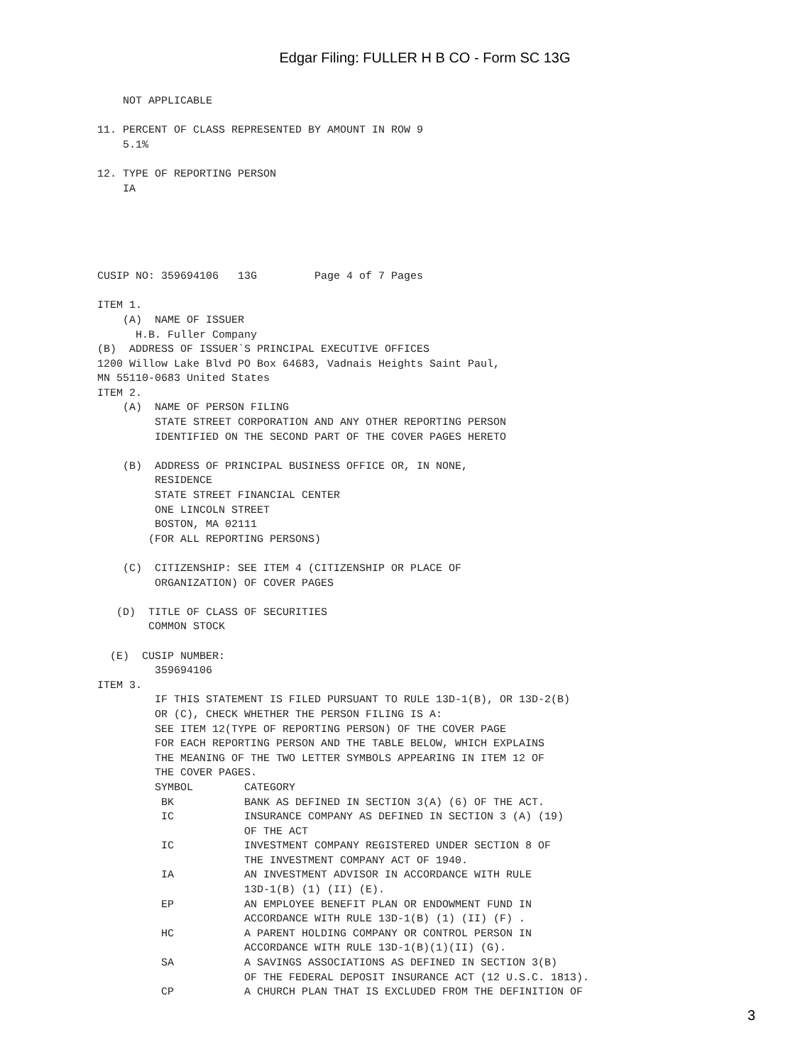Edgar Filing: FULLER H B CO - Form SC 13G
    NOT APPLICABLE

11. PERCENT OF CLASS REPRESENTED BY AMOUNT IN ROW 9
    5.1%

12. TYPE OF REPORTING PERSON
    IA





CUSIP NO: 359694106   13G         Page 4 of 7 Pages

ITEM 1.
    (A)  NAME OF ISSUER
      H.B. Fuller Company
(B)  ADDRESS OF ISSUER`S PRINCIPAL EXECUTIVE OFFICES
1200 Willow Lake Blvd PO Box 64683, Vadnais Heights Saint Paul,
MN 55110-0683 United States
ITEM 2.
    (A)  NAME OF PERSON FILING
         STATE STREET CORPORATION AND ANY OTHER REPORTING PERSON
         IDENTIFIED ON THE SECOND PART OF THE COVER PAGES HERETO

    (B)  ADDRESS OF PRINCIPAL BUSINESS OFFICE OR, IN NONE,
         RESIDENCE
         STATE STREET FINANCIAL CENTER
         ONE LINCOLN STREET
         BOSTON, MA 02111
        (FOR ALL REPORTING PERSONS)

    (C)  CITIZENSHIP: SEE ITEM 4 (CITIZENSHIP OR PLACE OF
         ORGANIZATION) OF COVER PAGES

   (D)  TITLE OF CLASS OF SECURITIES
        COMMON STOCK

  (E)  CUSIP NUMBER:
         359694106
ITEM 3.
         IF THIS STATEMENT IS FILED PURSUANT TO RULE 13D-1(B), OR 13D-2(B)
         OR (C), CHECK WHETHER THE PERSON FILING IS A:
         SEE ITEM 12(TYPE OF REPORTING PERSON) OF THE COVER PAGE
         FOR EACH REPORTING PERSON AND THE TABLE BELOW, WHICH EXPLAINS
         THE MEANING OF THE TWO LETTER SYMBOLS APPEARING IN ITEM 12 OF
         THE COVER PAGES.
         SYMBOL        CATEGORY
          BK           BANK AS DEFINED IN SECTION 3(A) (6) OF THE ACT.
          IC           INSURANCE COMPANY AS DEFINED IN SECTION 3 (A) (19)
                       OF THE ACT
          IC           INVESTMENT COMPANY REGISTERED UNDER SECTION 8 OF
                       THE INVESTMENT COMPANY ACT OF 1940.
          IA           AN INVESTMENT ADVISOR IN ACCORDANCE WITH RULE
                       13D-1(B) (1) (II) (E).
          EP           AN EMPLOYEE BENEFIT PLAN OR ENDOWMENT FUND IN
                       ACCORDANCE WITH RULE 13D-1(B) (1) (II) (F) .
          HC           A PARENT HOLDING COMPANY OR CONTROL PERSON IN
                       ACCORDANCE WITH RULE 13D-1(B)(1)(II) (G).
          SA           A SAVINGS ASSOCIATIONS AS DEFINED IN SECTION 3(B)
                       OF THE FEDERAL DEPOSIT INSURANCE ACT (12 U.S.C. 1813).
          CP           A CHURCH PLAN THAT IS EXCLUDED FROM THE DEFINITION OF
3